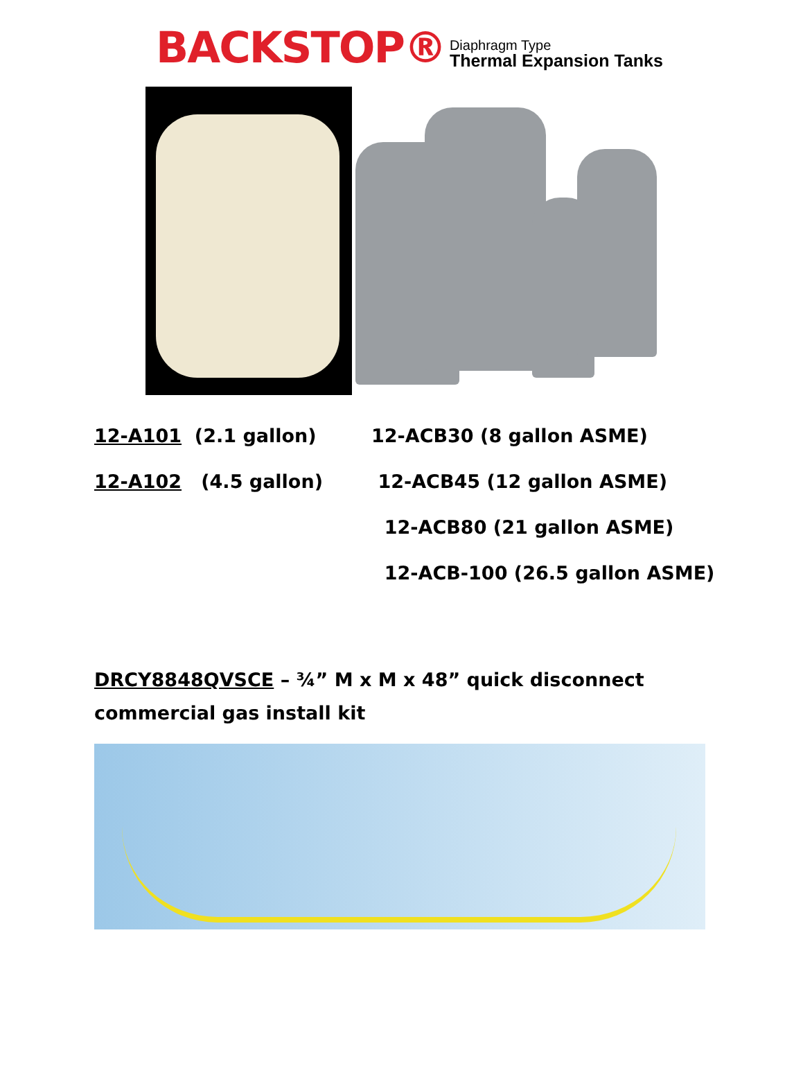BACKSTOP®
Diaphragm Type
Thermal Expansion Tanks
12-A101 (2.1 gallon) 12-ACB30 (8 gallon ASME)
12-A102 (4.5 gallon) 12-ACB45 (12 gallon ASME)
12-ACB80 (21 gallon ASME)
12-ACB-100 (26.5 gallon ASME)
DRCY8848QVSCE – ¾” M x M x 48” quick disconnect commercial gas install kit